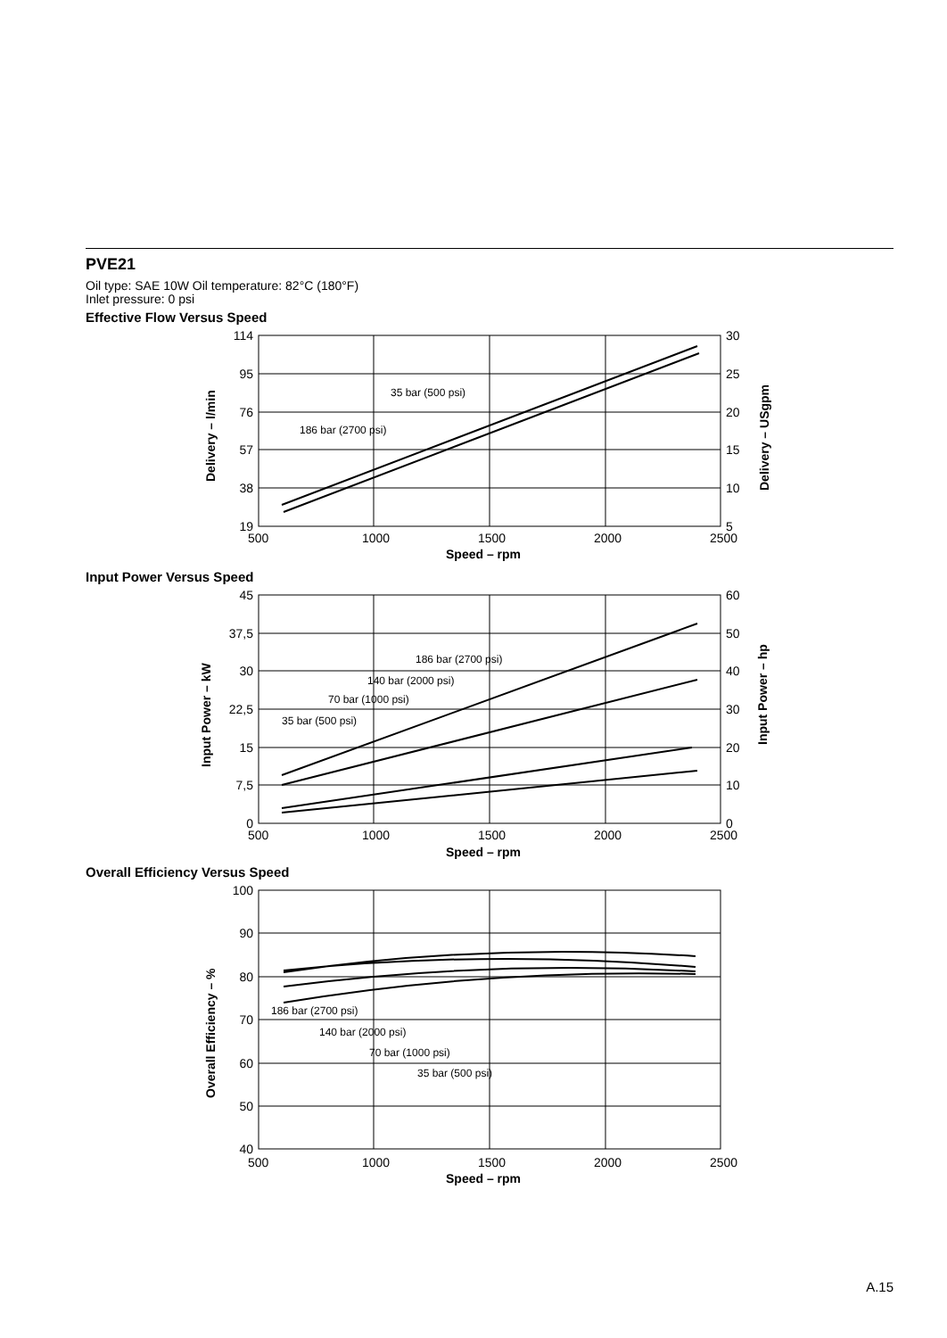PVE21
Oil type: SAE 10W Oil temperature: 82°C (180°F)
Inlet pressure: 0 psi
Effective Flow Versus Speed
114
95
76
57
38
19
30
25
20
15
10
5
500
1000
1500
2000
2500
Speed – rpm
35 bar (500 psi)
186 bar (2700 psi)
Delivery – l/min
Delivery – USgpm
Input Power Versus Speed
45
37,5
30
22,5
15
7,5
0
60
50
40
30
20
10
0
500
1000
1500
2000
2500
Speed – rpm
186 bar (2700 psi)
140 bar (2000 psi)
70 bar (1000 psi)
35 bar (500 psi)
Input Power – kW
Input Power – hp
Overall Efficiency Versus Speed
100
90
80
70
60
50
40
500
1000
1500
2000
2500
Speed – rpm
186 bar (2700 psi)
140 bar (2000 psi)
70 bar (1000 psi)
35 bar (500 psi)
Overall Efficiency – %
A.15